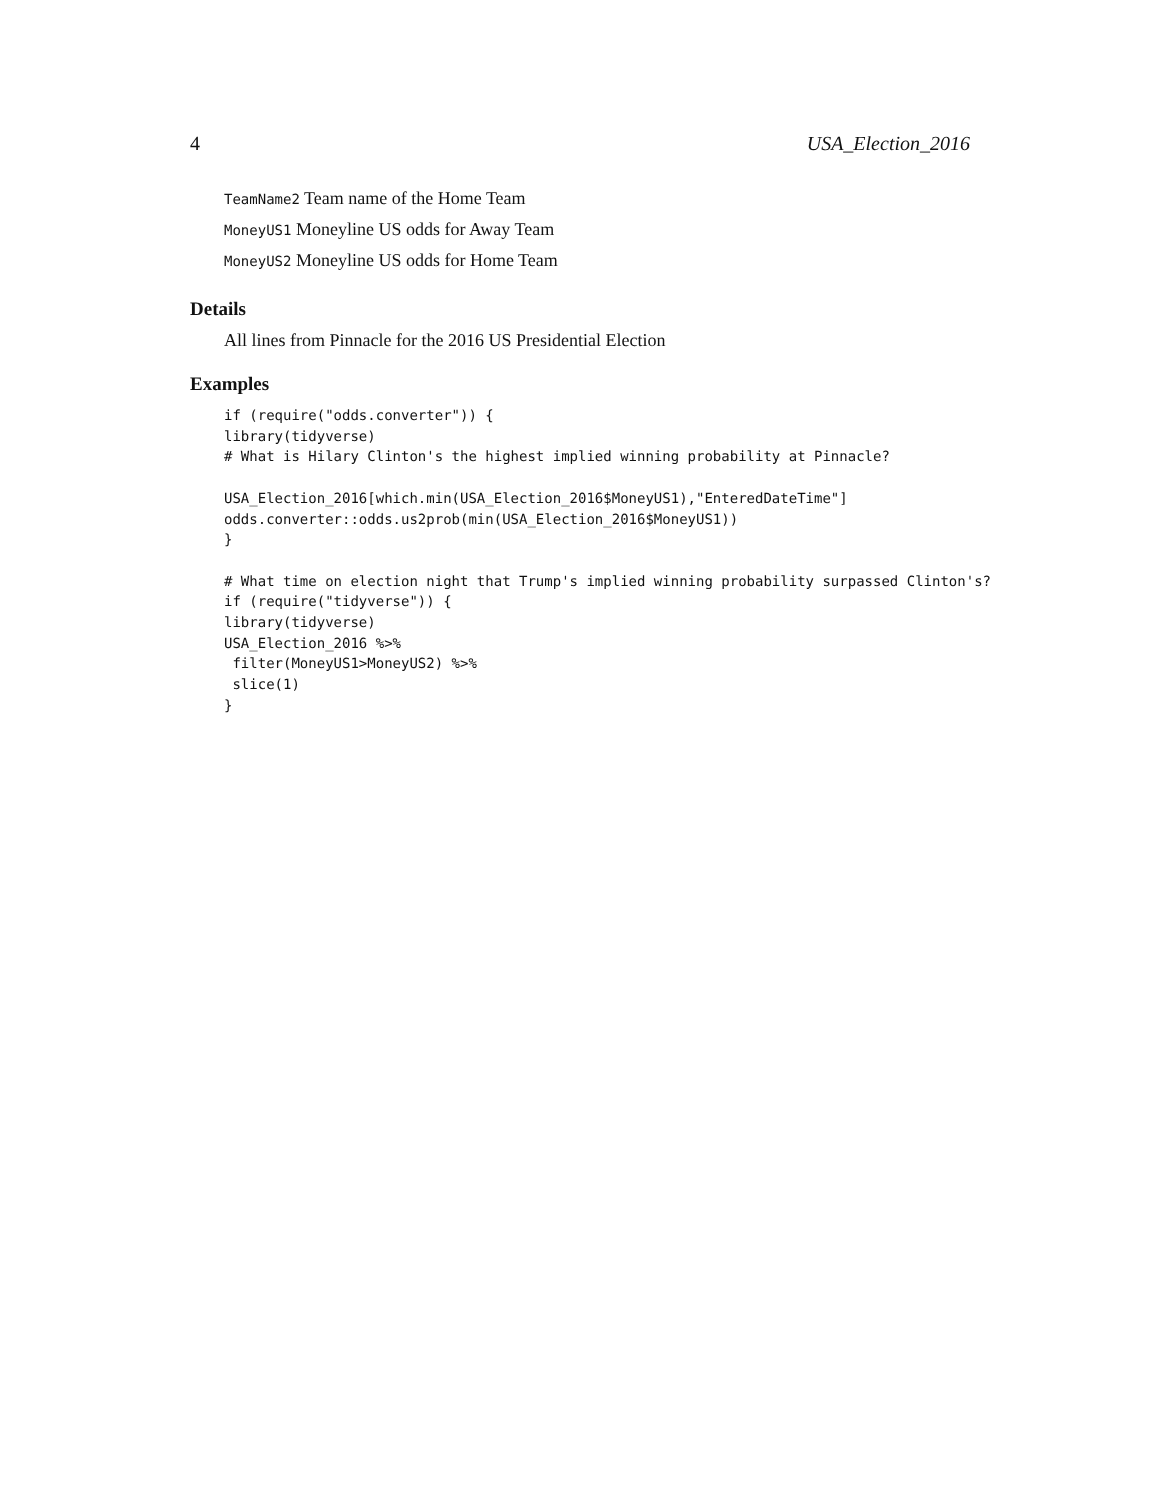4 USA_Election_2016
TeamName2 Team name of the Home Team
MoneyUS1 Moneyline US odds for Away Team
MoneyUS2 Moneyline US odds for Home Team
Details
All lines from Pinnacle for the 2016 US Presidential Election
Examples
if (require("odds.converter")) {
library(tidyverse)
# What is Hilary Clinton's the highest implied winning probability at Pinnacle?

USA_Election_2016[which.min(USA_Election_2016$MoneyUS1),"EnteredDateTime"]
odds.converter::odds.us2prob(min(USA_Election_2016$MoneyUS1))
}

# What time on election night that Trump's implied winning probability surpassed Clinton's?
if (require("tidyverse")) {
library(tidyverse)
USA_Election_2016 %>%
 filter(MoneyUS1>MoneyUS2) %>%
 slice(1)
}